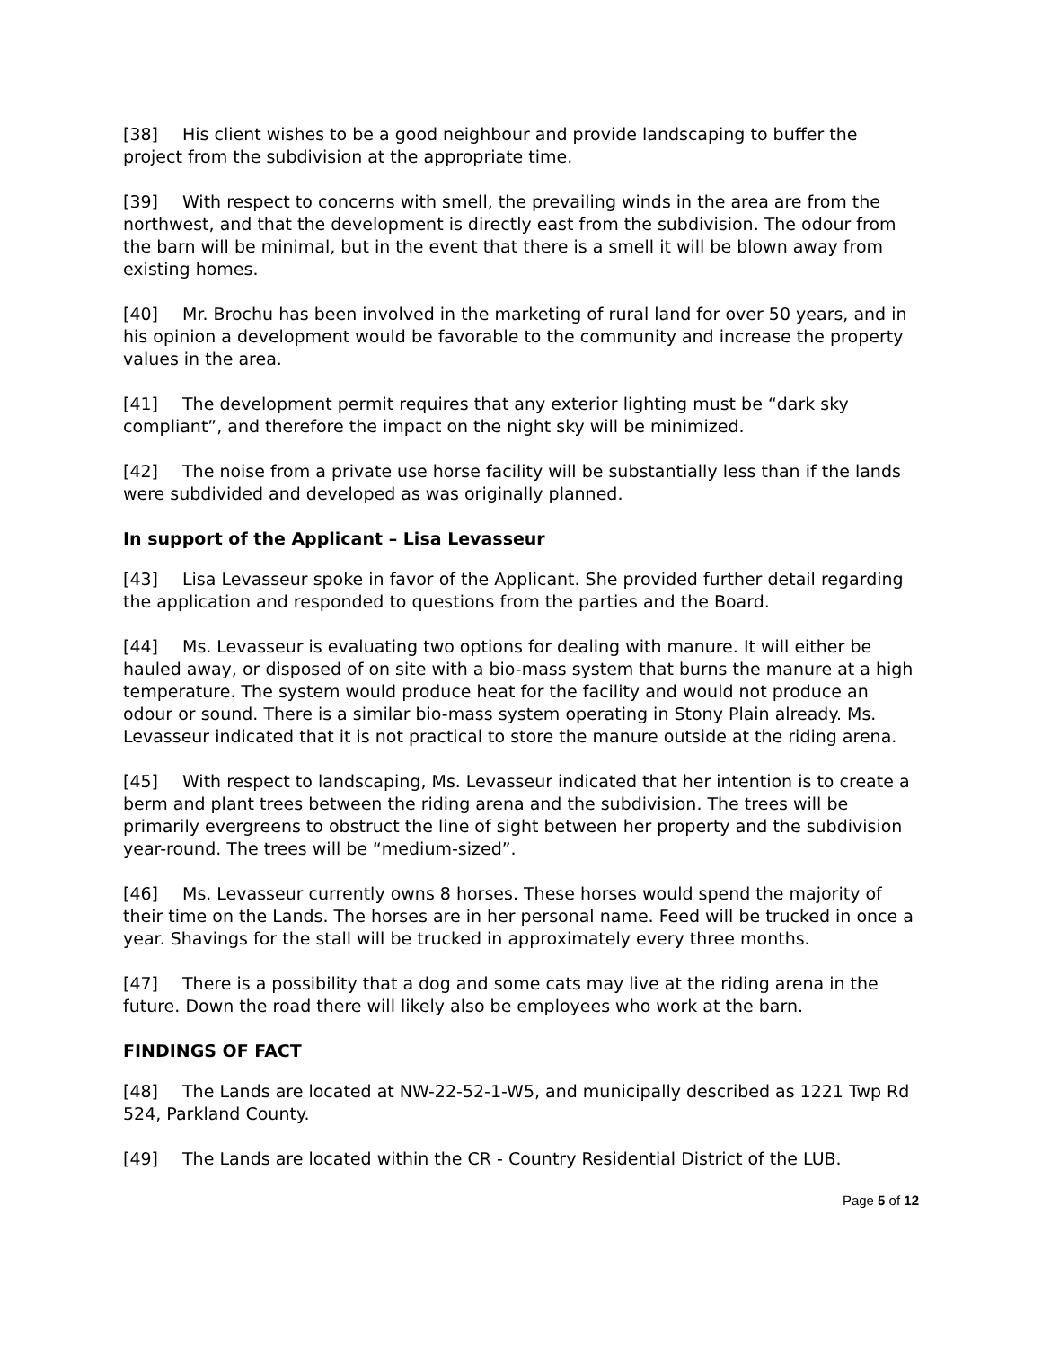[38] His client wishes to be a good neighbour and provide landscaping to buffer the project from the subdivision at the appropriate time.
[39] With respect to concerns with smell, the prevailing winds in the area are from the northwest, and that the development is directly east from the subdivision. The odour from the barn will be minimal, but in the event that there is a smell it will be blown away from existing homes.
[40] Mr. Brochu has been involved in the marketing of rural land for over 50 years, and in his opinion a development would be favorable to the community and increase the property values in the area.
[41] The development permit requires that any exterior lighting must be “dark sky compliant”, and therefore the impact on the night sky will be minimized.
[42] The noise from a private use horse facility will be substantially less than if the lands were subdivided and developed as was originally planned.
In support of the Applicant – Lisa Levasseur
[43] Lisa Levasseur spoke in favor of the Applicant. She provided further detail regarding the application and responded to questions from the parties and the Board.
[44] Ms. Levasseur is evaluating two options for dealing with manure. It will either be hauled away, or disposed of on site with a bio-mass system that burns the manure at a high temperature. The system would produce heat for the facility and would not produce an odour or sound. There is a similar bio-mass system operating in Stony Plain already. Ms. Levasseur indicated that it is not practical to store the manure outside at the riding arena.
[45] With respect to landscaping, Ms. Levasseur indicated that her intention is to create a berm and plant trees between the riding arena and the subdivision. The trees will be primarily evergreens to obstruct the line of sight between her property and the subdivision year-round. The trees will be “medium-sized”.
[46] Ms. Levasseur currently owns 8 horses. These horses would spend the majority of their time on the Lands. The horses are in her personal name. Feed will be trucked in once a year. Shavings for the stall will be trucked in approximately every three months.
[47] There is a possibility that a dog and some cats may live at the riding arena in the future. Down the road there will likely also be employees who work at the barn.
FINDINGS OF FACT
[48] The Lands are located at NW-22-52-1-W5, and municipally described as 1221 Twp Rd 524, Parkland County.
[49] The Lands are located within the CR - Country Residential District of the LUB.
Page 5 of 12